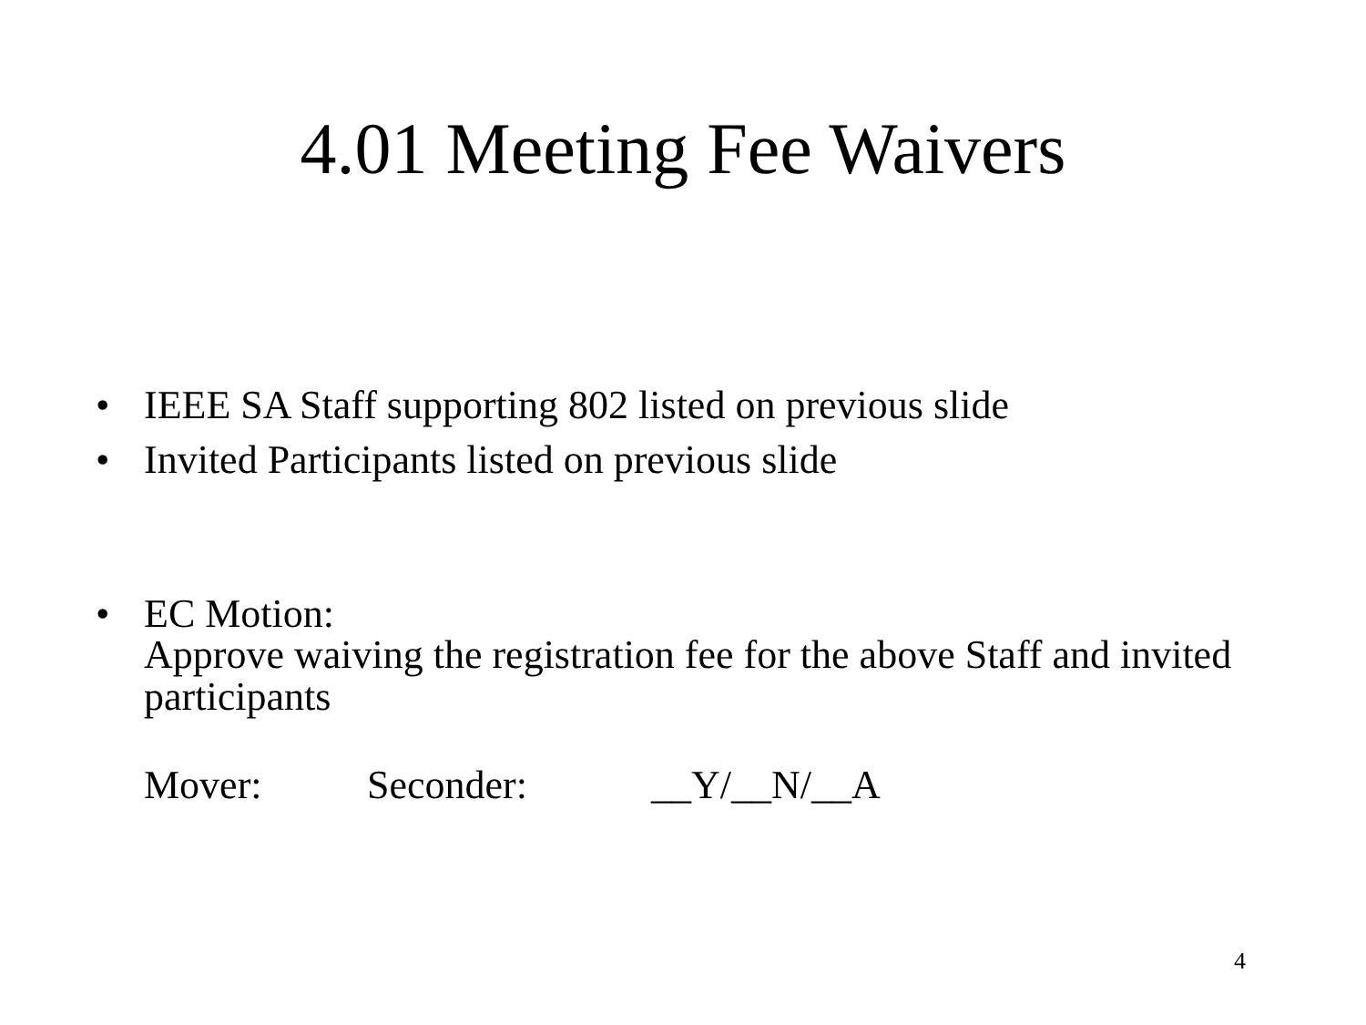4.01 Meeting Fee Waivers
• IEEE SA Staff supporting 802 listed on previous slide
• Invited Participants listed on previous slide
• EC Motion:
Approve waiving the registration fee for the above Staff and invited participants
Mover: Seconder: __Y/__N/__A
4